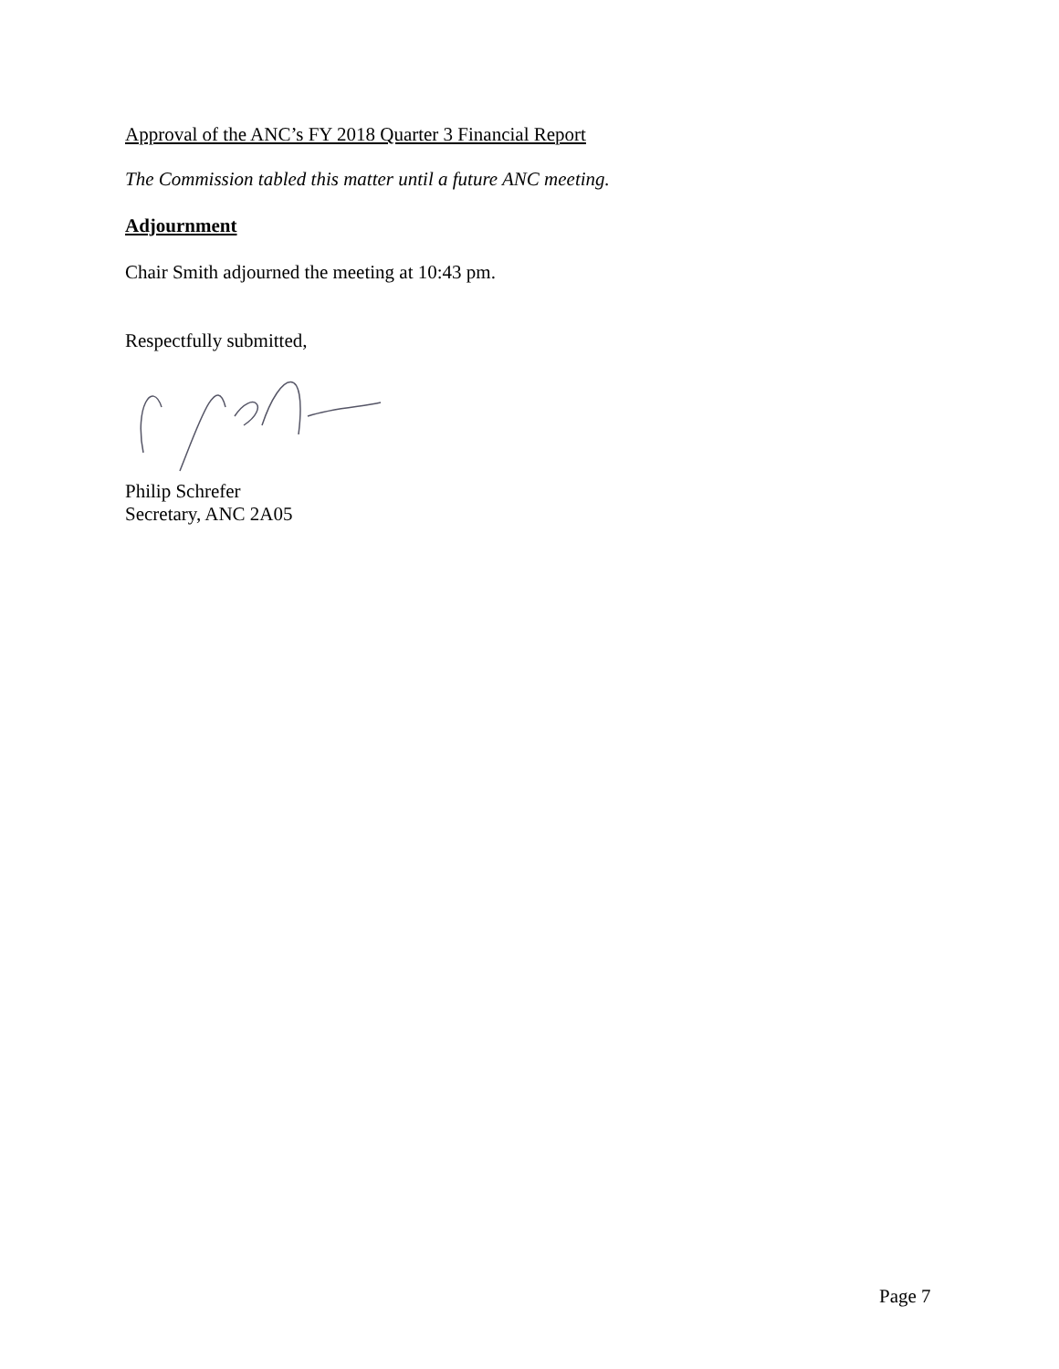Approval of the ANC’s FY 2018 Quarter 3 Financial Report
The Commission tabled this matter until a future ANC meeting.
Adjournment
Chair Smith adjourned the meeting at 10:43 pm.
Respectfully submitted,
Philip Schrefer
Secretary, ANC 2A05
Page 7